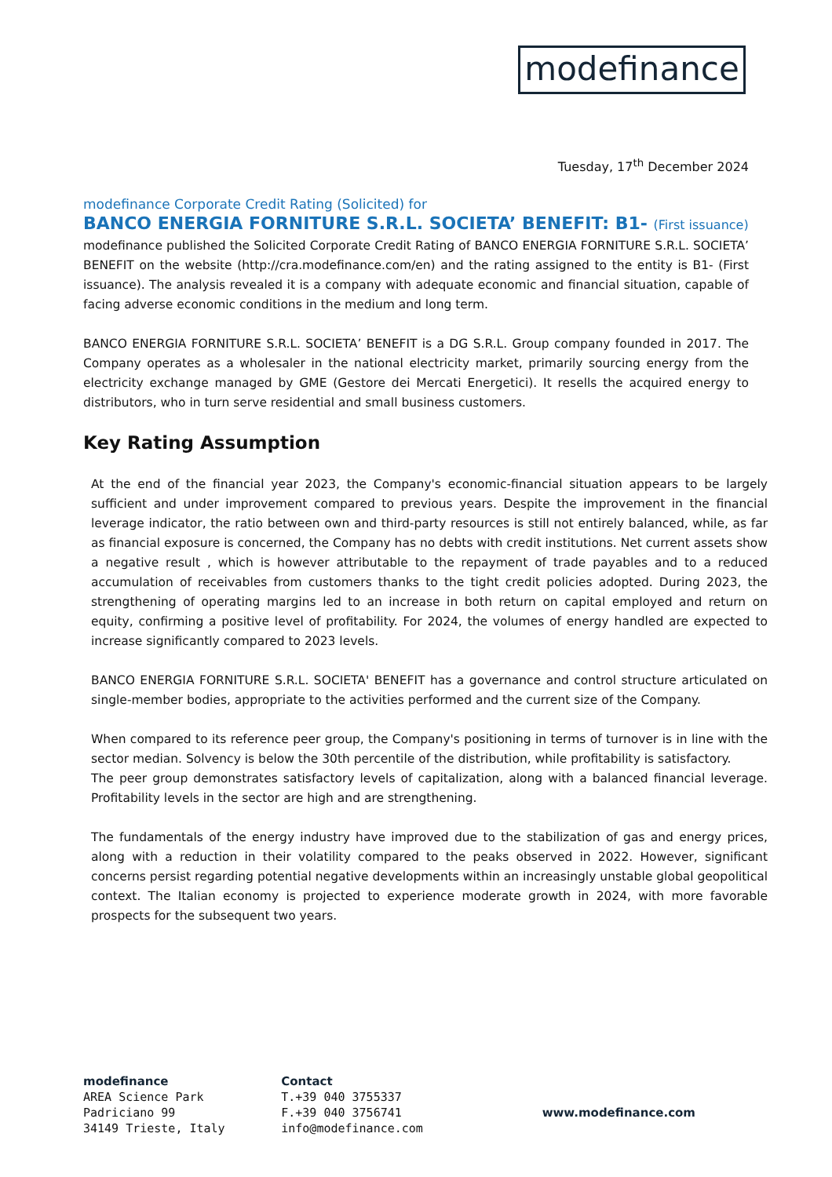modefinance
Tuesday, 17<sup>th</sup> December 2024
modefinance Corporate Credit Rating (Solicited) for
BANCO ENERGIA FORNITURE S.R.L. SOCIETA’ BENEFIT: B1- (First issuance)
modefinance published the Solicited Corporate Credit Rating of BANCO ENERGIA FORNITURE S.R.L. SOCIETA’ BENEFIT on the website (http://cra.modefinance.com/en) and the rating assigned to the entity is B1- (First issuance). The analysis revealed it is a company with adequate economic and financial situation, capable of facing adverse economic conditions in the medium and long term.
BANCO ENERGIA FORNITURE S.R.L. SOCIETA’ BENEFIT is a DG S.R.L. Group company founded in 2017. The Company operates as a wholesaler in the national electricity market, primarily sourcing energy from the electricity exchange managed by GME (Gestore dei Mercati Energetici). It resells the acquired energy to distributors, who in turn serve residential and small business customers.
Key Rating Assumption
At the end of the financial year 2023, the Company's economic-financial situation appears to be largely sufficient and under improvement compared to previous years. Despite the improvement in the financial leverage indicator, the ratio between own and third-party resources is still not entirely balanced, while, as far as financial exposure is concerned, the Company has no debts with credit institutions. Net current assets show a negative result , which is however attributable to the repayment of trade payables and to a reduced accumulation of receivables from customers thanks to the tight credit policies adopted. During 2023, the strengthening of operating margins led to an increase in both return on capital employed and return on equity, confirming a positive level of profitability. For 2024, the volumes of energy handled are expected to increase significantly compared to 2023 levels.
BANCO ENERGIA FORNITURE S.R.L. SOCIETA' BENEFIT has a governance and control structure articulated on single-member bodies, appropriate to the activities performed and the current size of the Company.
When compared to its reference peer group, the Company's positioning in terms of turnover is in line with the sector median. Solvency is below the 30th percentile of the distribution, while profitability is satisfactory.
The peer group demonstrates satisfactory levels of capitalization, along with a balanced financial leverage. Profitability levels in the sector are high and are strengthening.
The fundamentals of the energy industry have improved due to the stabilization of gas and energy prices, along with a reduction in their volatility compared to the peaks observed in 2022. However, significant concerns persist regarding potential negative developments within an increasingly unstable global geopolitical context. The Italian economy is projected to experience moderate growth in 2024, with more favorable prospects for the subsequent two years.
modefinance
AREA Science Park
Padriciano 99
34149 Trieste, Italy
Contact
T.+39 040 3755337
F.+39 040 3756741
info@modefinance.com
www.modefinance.com